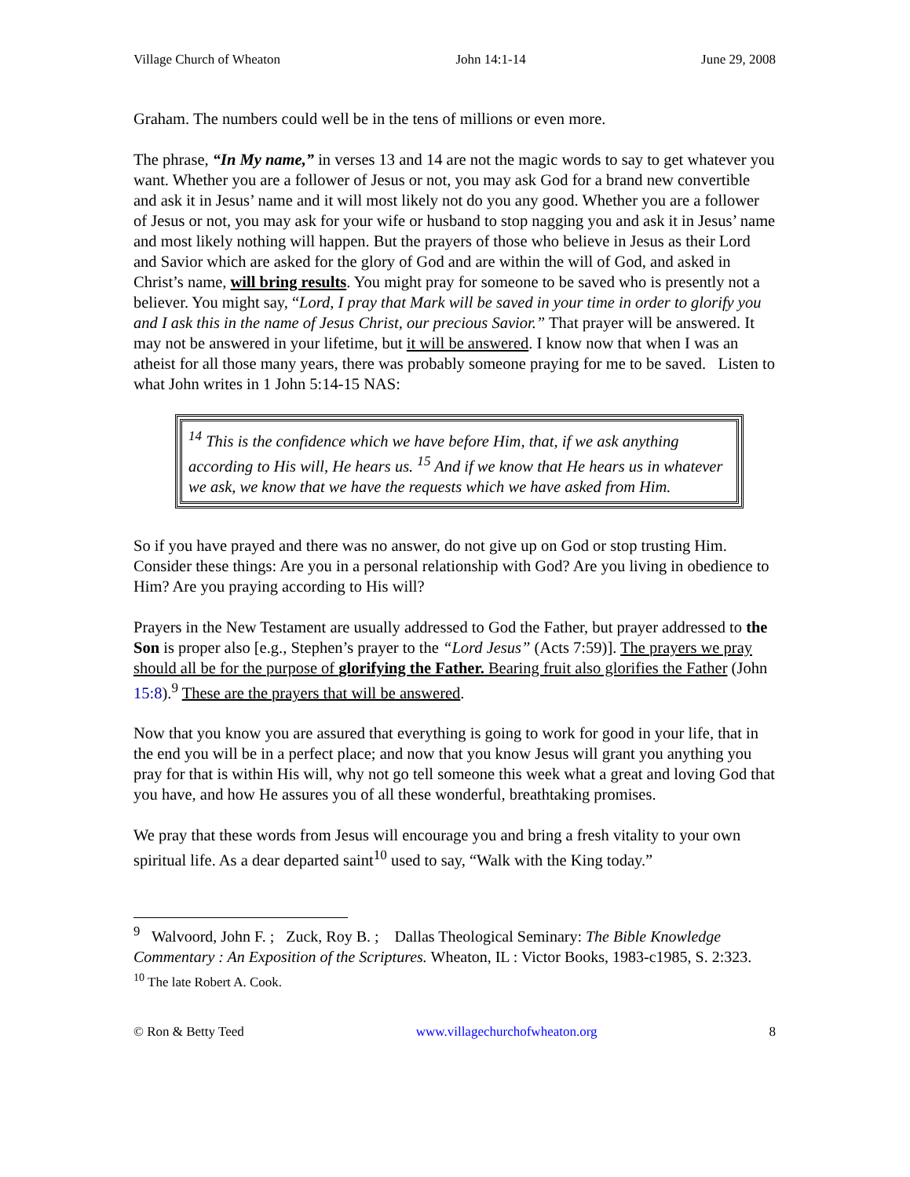Village Church of Wheaton John 14:1-14 June 29, 2008
Graham. The numbers could well be in the tens of millions or even more.
The phrase, “In My name,” in verses 13 and 14 are not the magic words to say to get whatever you want. Whether you are a follower of Jesus or not, you may ask God for a brand new convertible and ask it in Jesus’ name and it will most likely not do you any good. Whether you are a follower of Jesus or not, you may ask for your wife or husband to stop nagging you and ask it in Jesus’ name and most likely nothing will happen. But the prayers of those who believe in Jesus as their Lord and Savior which are asked for the glory of God and are within the will of God, and asked in Christ’s name, will bring results. You might pray for someone to be saved who is presently not a believer. You might say, “Lord, I pray that Mark will be saved in your time in order to glorify you and I ask this in the name of Jesus Christ, our precious Savior.” That prayer will be answered. It may not be answered in your lifetime, but it will be answered. I know now that when I was an atheist for all those many years, there was probably someone praying for me to be saved. Listen to what John writes in 1 John 5:14-15 NAS:
<sup>14</sup> This is the confidence which we have before Him, that, if we ask anything according to His will, He hears us. <sup>15</sup> And if we know that He hears us in whatever we ask, we know that we have the requests which we have asked from Him.
So if you have prayed and there was no answer, do not give up on God or stop trusting Him. Consider these things: Are you in a personal relationship with God? Are you living in obedience to Him? Are you praying according to His will?
Prayers in the New Testament are usually addressed to God the Father, but prayer addressed to the Son is proper also [e.g., Stephen’s prayer to the “Lord Jesus” (Acts 7:59)]. The prayers we pray should all be for the purpose of glorifying the Father. Bearing fruit also glorifies the Father (John 15:8).<sup>9</sup> These are the prayers that will be answered.
Now that you know you are assured that everything is going to work for good in your life, that in the end you will be in a perfect place; and now that you know Jesus will grant you anything you pray for that is within His will, why not go tell someone this week what a great and loving God that you have, and how He assures you of all these wonderful, breathtaking promises.
We pray that these words from Jesus will encourage you and bring a fresh vitality to your own spiritual life. As a dear departed saint<sup>10</sup> used to say, “Walk with the King today.”
<sup>9</sup> Walvoord, John F. ; Zuck, Roy B. ; Dallas Theological Seminary: The Bible Knowledge Commentary : An Exposition of the Scriptures. Wheaton, IL : Victor Books, 1983-c1985, S. 2:323.
<sup>10</sup> The late Robert A. Cook.
© Ron & Betty Teed www.villagechurchofwheaton.org 8